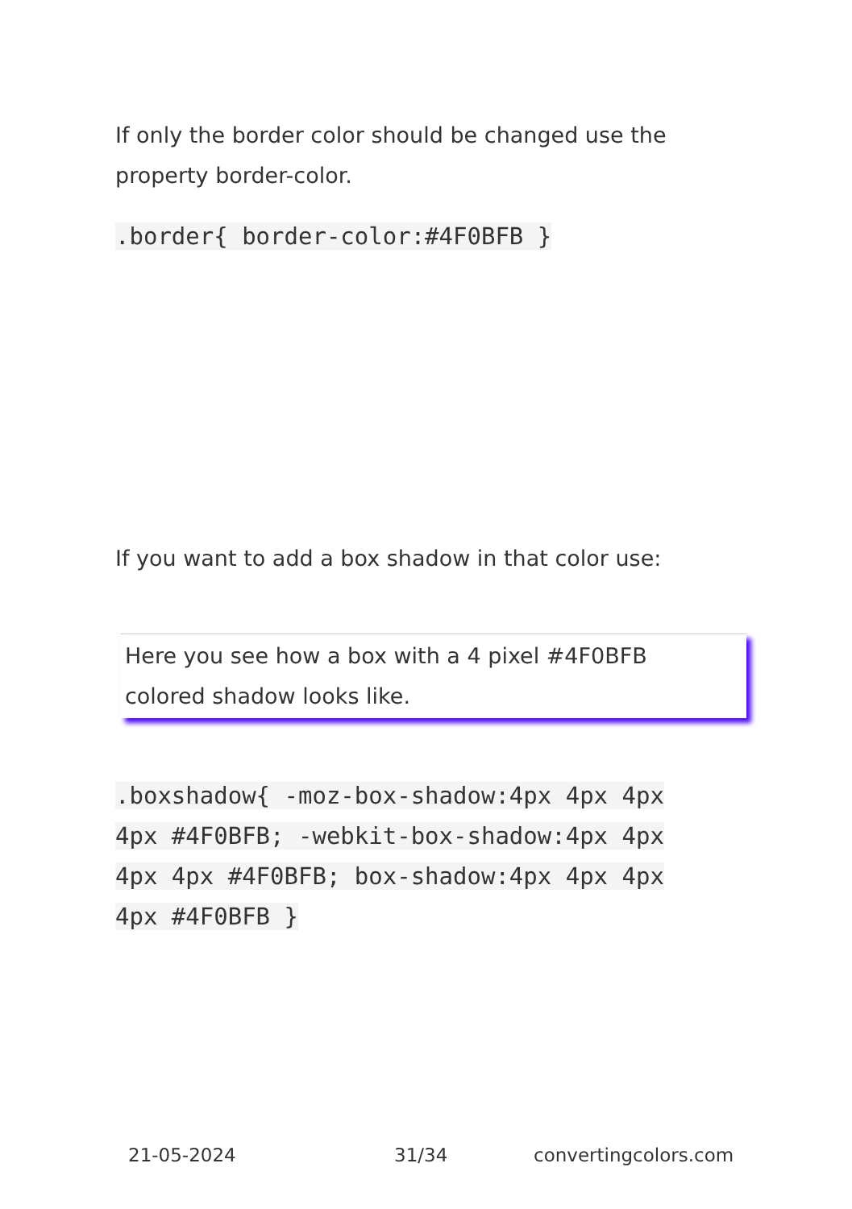If only the border color should be changed use the property border-color.
.border{ border-color:#4F0BFB }
If you want to add a box shadow in that color use:
Here you see how a box with a 4 pixel #4F0BFB
colored shadow looks like.
.boxshadow{ -moz-box-shadow:4px 4px 4px 4px #4F0BFB; -webkit-box-shadow:4px 4px 4px 4px #4F0BFB; box-shadow:4px 4px 4px 4px #4F0BFB }
21-05-2024 31/34 convertingcolors.com